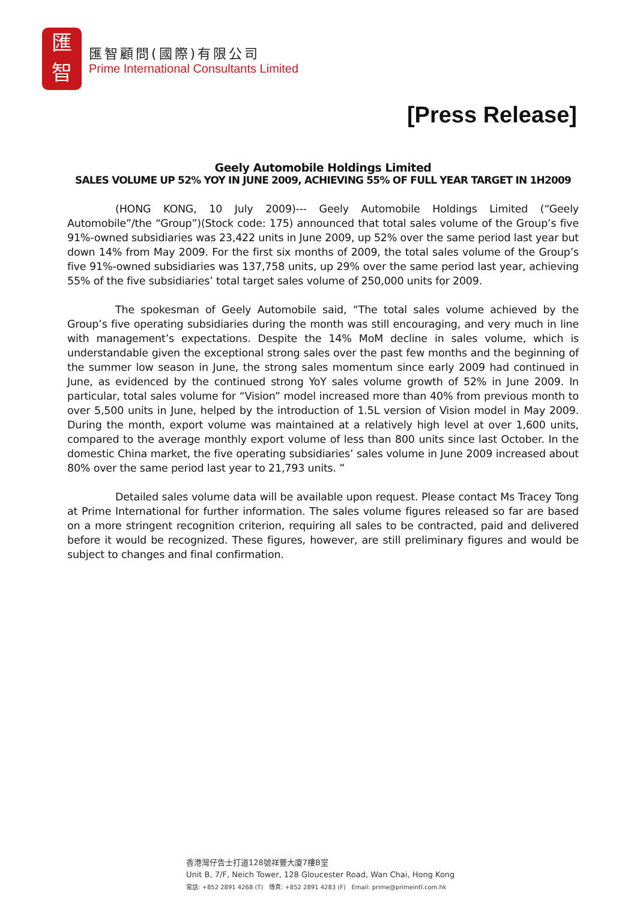匯
智
匯智顧問(國際)有限公司
Prime International Consultants Limited
[Press Release]
Geely Automobile Holdings Limited
SALES VOLUME UP 52% YOY IN JUNE 2009, ACHIEVING 55% OF FULL YEAR TARGET IN 1H2009
(HONG KONG, 10 July 2009)--- Geely Automobile Holdings Limited (“Geely Automobile”/the “Group”)(Stock code: 175) announced that total sales volume of the Group’s five 91%-owned subsidiaries was 23,422 units in June 2009, up 52% over the same period last year but down 14% from May 2009. For the first six months of 2009, the total sales volume of the Group’s five 91%-owned subsidiaries was 137,758 units, up 29% over the same period last year, achieving 55% of the five subsidiaries’ total target sales volume of 250,000 units for 2009.
The spokesman of Geely Automobile said, “The total sales volume achieved by the Group’s five operating subsidiaries during the month was still encouraging, and very much in line with management’s expectations. Despite the 14% MoM decline in sales volume, which is understandable given the exceptional strong sales over the past few months and the beginning of the summer low season in June, the strong sales momentum since early 2009 had continued in June, as evidenced by the continued strong YoY sales volume growth of 52% in June 2009. In particular, total sales volume for “Vision” model increased more than 40% from previous month to over 5,500 units in June, helped by the introduction of 1.5L version of Vision model in May 2009. During the month, export volume was maintained at a relatively high level at over 1,600 units, compared to the average monthly export volume of less than 800 units since last October. In the domestic China market, the five operating subsidiaries’ sales volume in June 2009 increased about 80% over the same period last year to 21,793 units. ”
Detailed sales volume data will be available upon request. Please contact Ms Tracey Tong at Prime International for further information. The sales volume figures released so far are based on a more stringent recognition criterion, requiring all sales to be contracted, paid and delivered before it would be recognized. These figures, however, are still preliminary figures and would be subject to changes and final confirmation.
香港灣仔告士打道128號祥豐大廈7樓B室
Unit B, 7/F, Neich Tower, 128 Gloucester Road, Wan Chai, Hong Kong
電話: +852 2891 4268 (T) 傳真: +852 2891 4283 (F) Email: prime@primeintl.com.hk